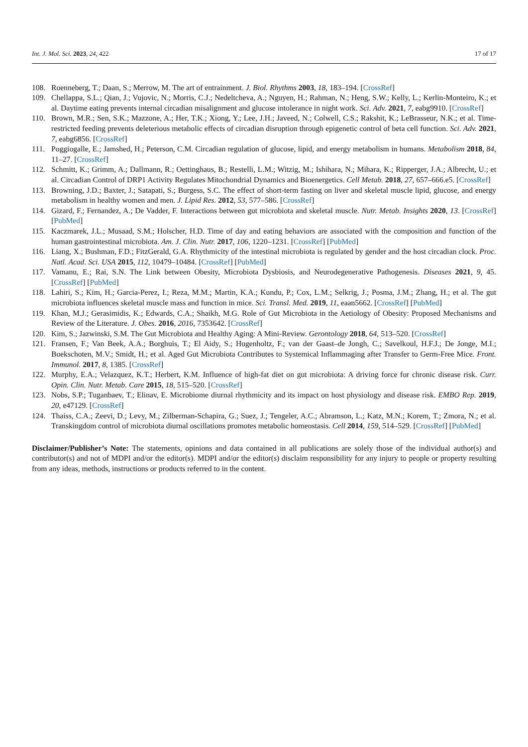Int. J. Mol. Sci. 2023, 24, 422 17 of 17
108. Roenneberg, T.; Daan, S.; Merrow, M. The art of entrainment. J. Biol. Rhythms 2003, 18, 183–194. [CrossRef]
109. Chellappa, S.L.; Qian, J.; Vujovic, N.; Morris, C.J.; Nedeltcheva, A.; Nguyen, H.; Rahman, N.; Heng, S.W.; Kelly, L.; Kerlin-Monteiro, K.; et al. Daytime eating prevents internal circadian misalignment and glucose intolerance in night work. Sci. Adv. 2021, 7, eabg9910. [CrossRef]
110. Brown, M.R.; Sen, S.K.; Mazzone, A.; Her, T.K.; Xiong, Y.; Lee, J.H.; Javeed, N.; Colwell, C.S.; Rakshit, K.; LeBrasseur, N.K.; et al. Time-restricted feeding prevents deleterious metabolic effects of circadian disruption through epigenetic control of beta cell function. Sci. Adv. 2021, 7, eabg6856. [CrossRef]
111. Poggiogalle, E.; Jamshed, H.; Peterson, C.M. Circadian regulation of glucose, lipid, and energy metabolism in humans. Metabolism 2018, 84, 11–27. [CrossRef]
112. Schmitt, K.; Grimm, A.; Dallmann, R.; Oettinghaus, B.; Restelli, L.M.; Witzig, M.; Ishihara, N.; Mihara, K.; Ripperger, J.A.; Albrecht, U.; et al. Circadian Control of DRP1 Activity Regulates Mitochondrial Dynamics and Bioenergetics. Cell Metab. 2018, 27, 657–666.e5. [CrossRef]
113. Browning, J.D.; Baxter, J.; Satapati, S.; Burgess, S.C. The effect of short-term fasting on liver and skeletal muscle lipid, glucose, and energy metabolism in healthy women and men. J. Lipid Res. 2012, 53, 577–586. [CrossRef]
114. Gizard, F.; Fernandez, A.; De Vadder, F. Interactions between gut microbiota and skeletal muscle. Nutr. Metab. Insights 2020, 13. [CrossRef] [PubMed]
115. Kaczmarek, J.L.; Musaad, S.M.; Holscher, H.D. Time of day and eating behaviors are associated with the composition and function of the human gastrointestinal microbiota. Am. J. Clin. Nutr. 2017, 106, 1220–1231. [CrossRef] [PubMed]
116. Liang, X.; Bushman, F.D.; FitzGerald, G.A. Rhythmicity of the intestinal microbiota is regulated by gender and the host circadian clock. Proc. Natl. Acad. Sci. USA 2015, 112, 10479–10484. [CrossRef] [PubMed]
117. Vamanu, E.; Rai, S.N. The Link between Obesity, Microbiota Dysbiosis, and Neurodegenerative Pathogenesis. Diseases 2021, 9, 45. [CrossRef] [PubMed]
118. Lahiri, S.; Kim, H.; Garcia-Perez, I.; Reza, M.M.; Martin, K.A.; Kundu, P.; Cox, L.M.; Selkrig, J.; Posma, J.M.; Zhang, H.; et al. The gut microbiota influences skeletal muscle mass and function in mice. Sci. Transl. Med. 2019, 11, eaan5662. [CrossRef] [PubMed]
119. Khan, M.J.; Gerasimidis, K.; Edwards, C.A.; Shaikh, M.G. Role of Gut Microbiota in the Aetiology of Obesity: Proposed Mechanisms and Review of the Literature. J. Obes. 2016, 2016, 7353642. [CrossRef]
120. Kim, S.; Jazwinski, S.M. The Gut Microbiota and Healthy Aging: A Mini-Review. Gerontology 2018, 64, 513–520. [CrossRef]
121. Fransen, F.; Van Beek, A.A.; Borghuis, T.; El Aidy, S.; Hugenholtz, F.; van der Gaast–de Jongh, C.; Savelkoul, H.F.J.; De Jonge, M.I.; Boekschoten, M.V.; Smidt, H.; et al. Aged Gut Microbiota Contributes to Systemical Inflammaging after Transfer to Germ-Free Mice. Front. Immunol. 2017, 8, 1385. [CrossRef]
122. Murphy, E.A.; Velazquez, K.T.; Herbert, K.M. Influence of high-fat diet on gut microbiota: A driving force for chronic disease risk. Curr. Opin. Clin. Nutr. Metab. Care 2015, 18, 515–520. [CrossRef]
123. Nobs, S.P.; Tuganbaev, T.; Elinav, E. Microbiome diurnal rhythmicity and its impact on host physiology and disease risk. EMBO Rep. 2019, 20, e47129. [CrossRef]
124. Thaiss, C.A.; Zeevi, D.; Levy, M.; Zilberman-Schapira, G.; Suez, J.; Tengeler, A.C.; Abramson, L.; Katz, M.N.; Korem, T.; Zmora, N.; et al. Transkingdom control of microbiota diurnal oscillations promotes metabolic homeostasis. Cell 2014, 159, 514–529. [CrossRef] [PubMed]
Disclaimer/Publisher’s Note: The statements, opinions and data contained in all publications are solely those of the individual author(s) and contributor(s) and not of MDPI and/or the editor(s). MDPI and/or the editor(s) disclaim responsibility for any injury to people or property resulting from any ideas, methods, instructions or products referred to in the content.